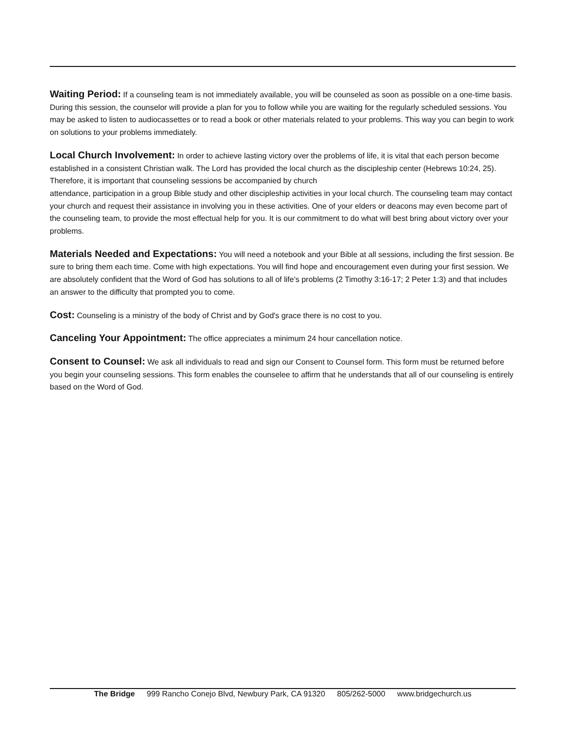Waiting Period: If a counseling team is not immediately available, you will be counseled as soon as possible on a one-time basis. During this session, the counselor will provide a plan for you to follow while you are waiting for the regularly scheduled sessions. You may be asked to listen to audiocassettes or to read a book or other materials related to your problems. This way you can begin to work on solutions to your problems immediately.
Local Church Involvement: In order to achieve lasting victory over the problems of life, it is vital that each person become established in a consistent Christian walk. The Lord has provided the local church as the discipleship center (Hebrews 10:24, 25). Therefore, it is important that counseling sessions be accompanied by church
attendance, participation in a group Bible study and other discipleship activities in your local church. The counseling team may contact your church and request their assistance in involving you in these activities. One of your elders or deacons may even become part of the counseling team, to provide the most effectual help for you. It is our commitment to do what will best bring about victory over your problems.
Materials Needed and Expectations: You will need a notebook and your Bible at all sessions, including the first session. Be sure to bring them each time. Come with high expectations. You will find hope and encouragement even during your first session. We are absolutely confident that the Word of God has solutions to all of life's problems (2 Timothy 3:16-17; 2 Peter 1:3) and that includes an answer to the difficulty that prompted you to come.
Cost: Counseling is a ministry of the body of Christ and by God's grace there is no cost to you.
Canceling Your Appointment: The office appreciates a minimum 24 hour cancellation notice.
Consent to Counsel: We ask all individuals to read and sign our Consent to Counsel form. This form must be returned before you begin your counseling sessions. This form enables the counselee to affirm that he understands that all of our counseling is entirely based on the Word of God.
The Bridge 999 Rancho Conejo Blvd, Newbury Park, CA 91320 805/262-5000 www.bridgechurch.us